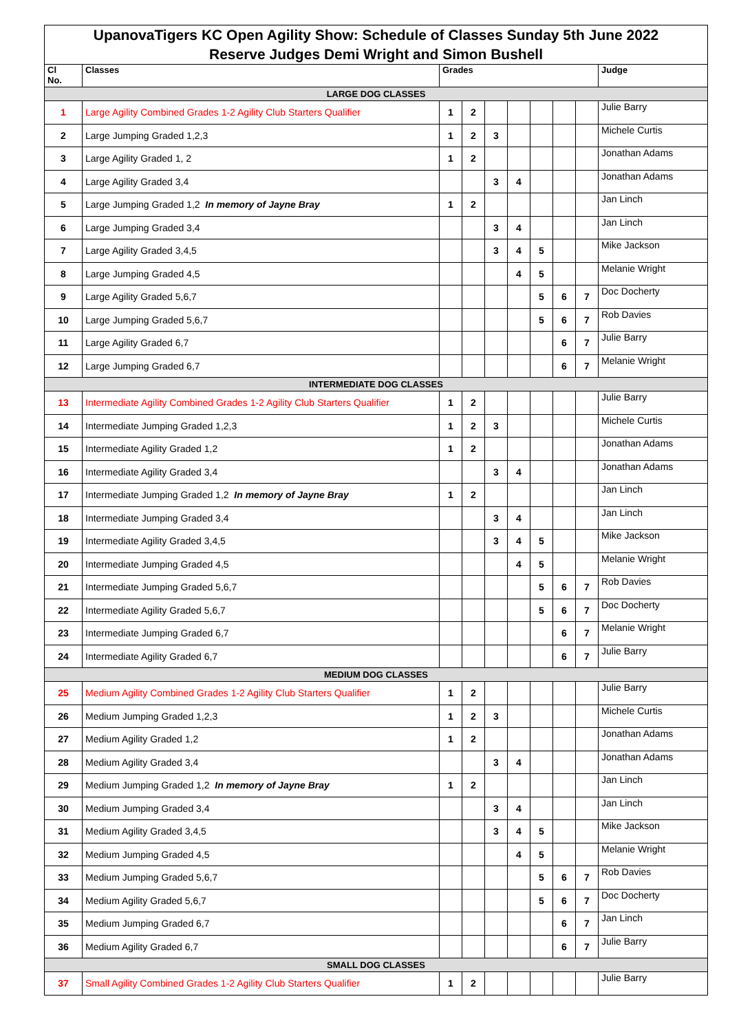| UpanovaTigers KC Open Agility Show: Schedule of Classes Sunday 5th June 2022 Reserve Judges Demi Wright and Simon Bushell | | | | | | | | | |
| Cl No. | Classes | Grades | | | | | | | Judge |
| LARGE DOG CLASSES | | | | | | | | | |
| 1 | Large Agility Combined Grades 1-2 Agility Club Starters Qualifier | 1 | 2 | | | | | | Julie Barry |
| 2 | Large Jumping Graded 1,2,3 | 1 | 2 | 3 | | | | | Michele Curtis |
| 3 | Large Agility Graded 1, 2 | 1 | 2 | | | | | | Jonathan Adams |
| 4 | Large Agility Graded 3,4 | | | 3 | 4 | | | | Jonathan Adams |
| 5 | Large Jumping Graded 1,2 In memory of Jayne Bray | 1 | 2 | | | | | | Jan Linch |
| 6 | Large Jumping Graded 3,4 | | | 3 | 4 | | | | Jan Linch |
| 7 | Large Agility Graded 3,4,5 | | | 3 | 4 | 5 | | | Mike Jackson |
| 8 | Large Jumping Graded 4,5 | | | | 4 | 5 | | | Melanie Wright |
| 9 | Large Agility Graded 5,6,7 | | | | | 5 | 6 | 7 | Doc Docherty |
| 10 | Large Jumping Graded 5,6,7 | | | | | 5 | 6 | 7 | Rob Davies |
| 11 | Large Agility Graded 6,7 | | | | | | 6 | 7 | Julie Barry |
| 12 | Large Jumping Graded 6,7 | | | | | | 6 | 7 | Melanie Wright |
| INTERMEDIATE DOG CLASSES | | | | | | | | | |
| 13 | Intermediate Agility Combined Grades 1-2 Agility Club Starters Qualifier | 1 | 2 | | | | | | Julie Barry |
| 14 | Intermediate Jumping Graded 1,2,3 | 1 | 2 | 3 | | | | | Michele Curtis |
| 15 | Intermediate Agility Graded 1,2 | 1 | 2 | | | | | | Jonathan Adams |
| 16 | Intermediate Agility Graded 3,4 | | | 3 | 4 | | | | Jonathan Adams |
| 17 | Intermediate Jumping Graded 1,2 In memory of Jayne Bray | 1 | 2 | | | | | | Jan Linch |
| 18 | Intermediate Jumping Graded 3,4 | | | 3 | 4 | | | | Jan Linch |
| 19 | Intermediate Agility Graded 3,4,5 | | | 3 | 4 | 5 | | | Mike Jackson |
| 20 | Intermediate Jumping Graded 4,5 | | | | 4 | 5 | | | Melanie Wright |
| 21 | Intermediate Jumping Graded 5,6,7 | | | | | 5 | 6 | 7 | Rob Davies |
| 22 | Intermediate Agility Graded 5,6,7 | | | | | 5 | 6 | 7 | Doc Docherty |
| 23 | Intermediate Jumping Graded 6,7 | | | | | | 6 | 7 | Melanie Wright |
| 24 | Intermediate Agility Graded 6,7 | | | | | | 6 | 7 | Julie Barry |
| MEDIUM DOG CLASSES | | | | | | | | | |
| 25 | Medium Agility Combined Grades 1-2 Agility Club Starters Qualifier | 1 | 2 | | | | | | Julie Barry |
| 26 | Medium Jumping Graded 1,2,3 | 1 | 2 | 3 | | | | | Michele Curtis |
| 27 | Medium Agility Graded 1,2 | 1 | 2 | | | | | | Jonathan Adams |
| 28 | Medium Agility Graded 3,4 | | | 3 | 4 | | | | Jonathan Adams |
| 29 | Medium Jumping Graded 1,2 In memory of Jayne Bray | 1 | 2 | | | | | | Jan Linch |
| 30 | Medium Jumping Graded 3,4 | | | 3 | 4 | | | | Jan Linch |
| 31 | Medium Agility Graded 3,4,5 | | | 3 | 4 | 5 | | | Mike Jackson |
| 32 | Medium Jumping Graded 4,5 | | | | 4 | 5 | | | Melanie Wright |
| 33 | Medium Jumping Graded 5,6,7 | | | | | 5 | 6 | 7 | Rob Davies |
| 34 | Medium Agility Graded 5,6,7 | | | | | 5 | 6 | 7 | Doc Docherty |
| 35 | Medium Jumping Graded 6,7 | | | | | | 6 | 7 | Jan Linch |
| 36 | Medium Agility Graded 6,7 | | | | | | 6 | 7 | Julie Barry |
| SMALL DOG CLASSES | | | | | | | | | |
| 37 | Small Agility Combined Grades 1-2 Agility Club Starters Qualifier | 1 | 2 | | | | | | Julie Barry |